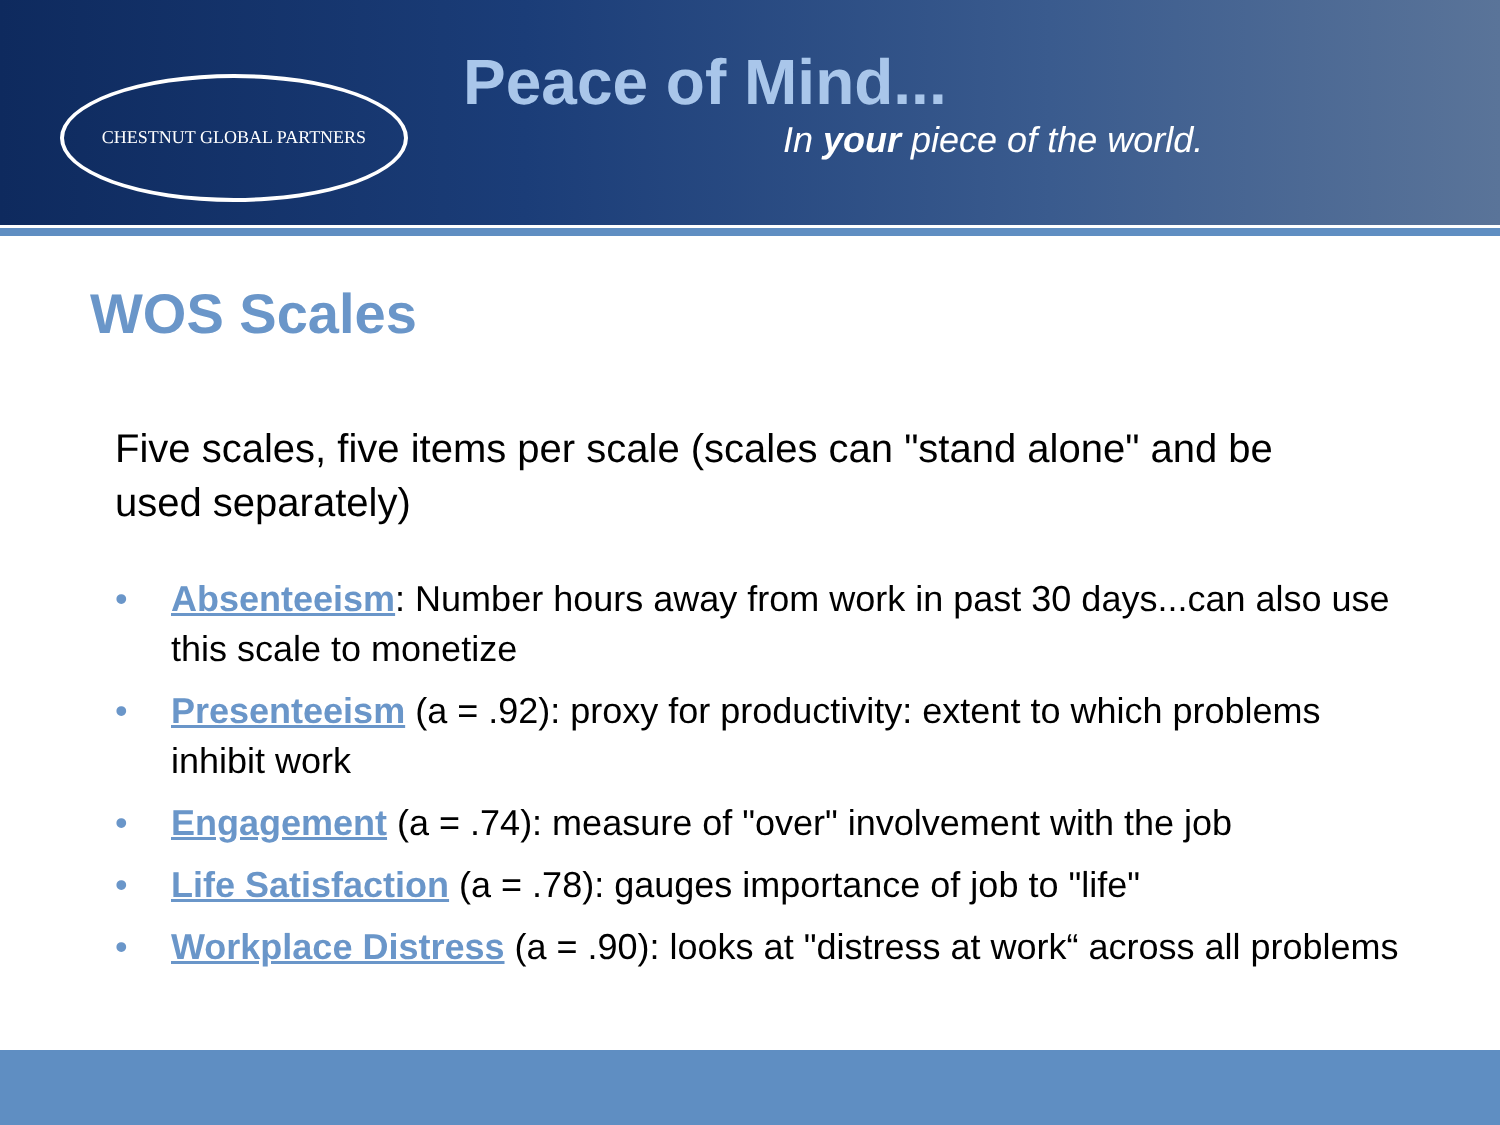CHESTNUT GLOBAL PARTNERS
Peace of Mind...
In your piece of the world.
WOS Scales
Five scales, five items per scale (scales can "stand alone" and be used separately)
• Absenteeism: Number hours away from work in past 30 days...can also use this scale to monetize
• Presenteeism (a = .92): proxy for productivity: extent to which problems inhibit work
• Engagement (a = .74): measure of "over" involvement with the job
• Life Satisfaction (a = .78): gauges importance of job to "life"
• Workplace Distress (a = .90): looks at "distress at work“ across all problems